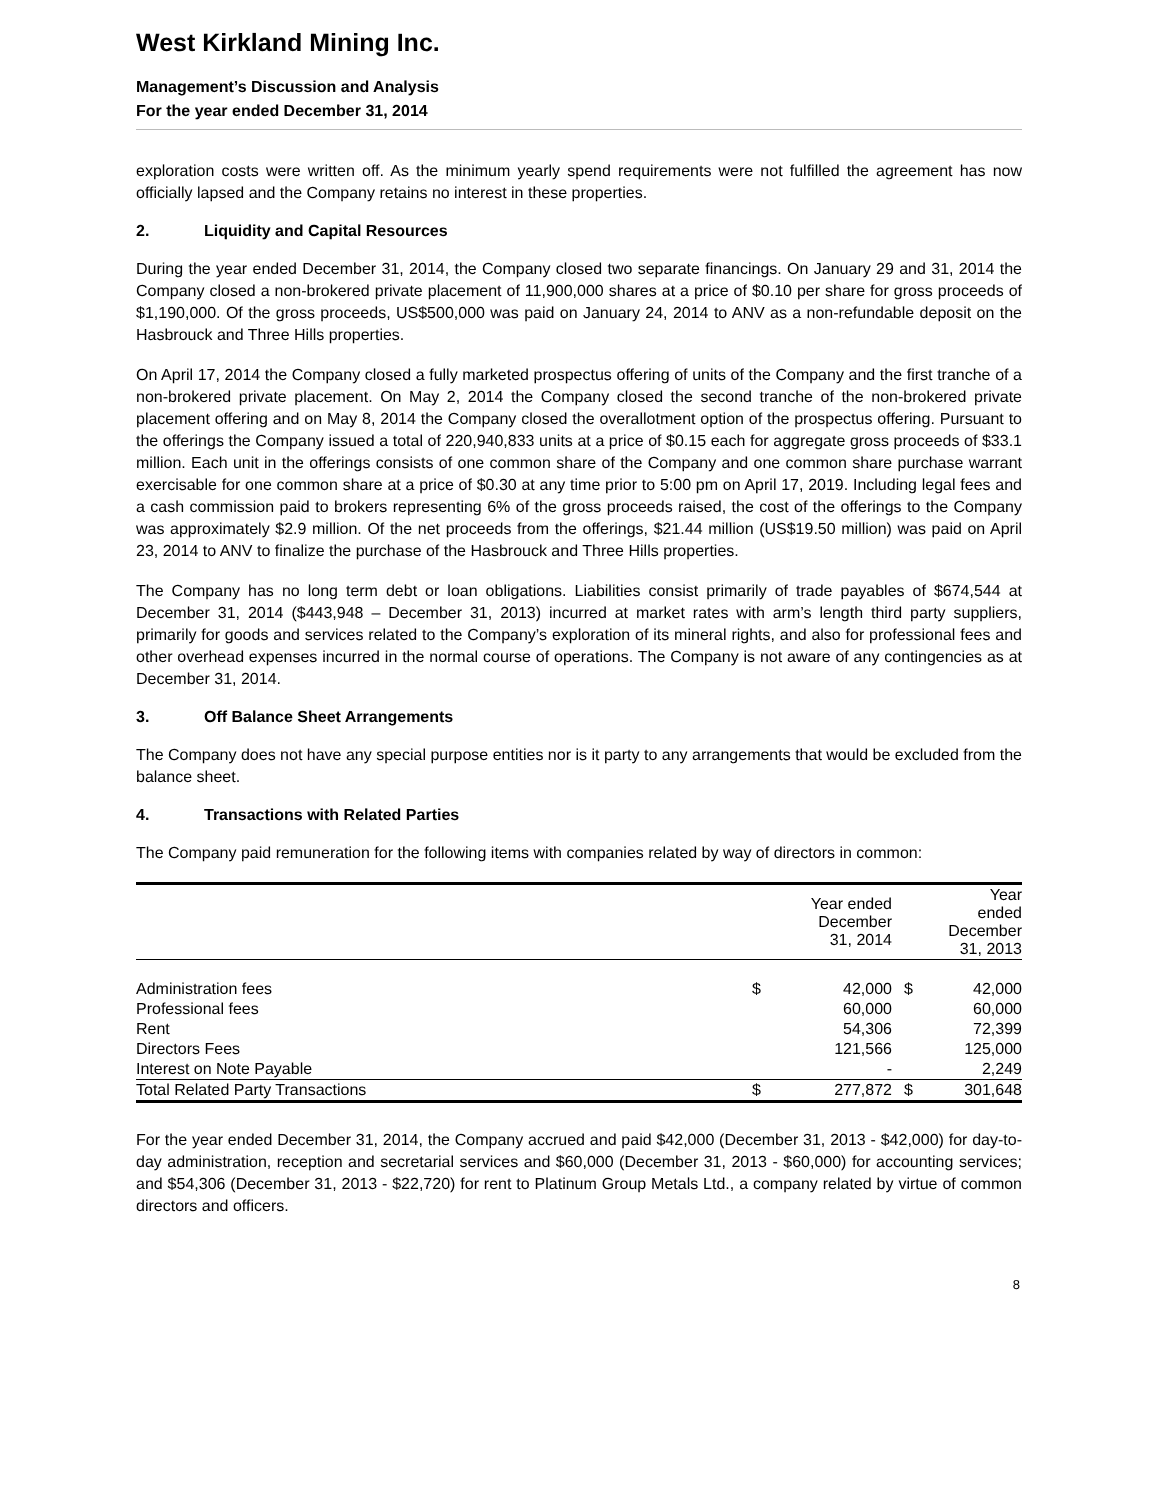West Kirkland Mining Inc.
Management’s Discussion and Analysis
For the year ended December 31, 2014
exploration costs were written off. As the minimum yearly spend requirements were not fulfilled the agreement has now officially lapsed and the Company retains no interest in these properties.
2. Liquidity and Capital Resources
During the year ended December 31, 2014, the Company closed two separate financings. On January 29 and 31, 2014 the Company closed a non-brokered private placement of 11,900,000 shares at a price of $0.10 per share for gross proceeds of $1,190,000. Of the gross proceeds, US$500,000 was paid on January 24, 2014 to ANV as a non-refundable deposit on the Hasbrouck and Three Hills properties.
On April 17, 2014 the Company closed a fully marketed prospectus offering of units of the Company and the first tranche of a non-brokered private placement. On May 2, 2014 the Company closed the second tranche of the non-brokered private placement offering and on May 8, 2014 the Company closed the overallotment option of the prospectus offering. Pursuant to the offerings the Company issued a total of 220,940,833 units at a price of $0.15 each for aggregate gross proceeds of $33.1 million. Each unit in the offerings consists of one common share of the Company and one common share purchase warrant exercisable for one common share at a price of $0.30 at any time prior to 5:00 pm on April 17, 2019. Including legal fees and a cash commission paid to brokers representing 6% of the gross proceeds raised, the cost of the offerings to the Company was approximately $2.9 million. Of the net proceeds from the offerings, $21.44 million (US$19.50 million) was paid on April 23, 2014 to ANV to finalize the purchase of the Hasbrouck and Three Hills properties.
The Company has no long term debt or loan obligations. Liabilities consist primarily of trade payables of $674,544 at December 31, 2014 ($443,948 – December 31, 2013) incurred at market rates with arm’s length third party suppliers, primarily for goods and services related to the Company’s exploration of its mineral rights, and also for professional fees and other overhead expenses incurred in the normal course of operations. The Company is not aware of any contingencies as at December 31, 2014.
3. Off Balance Sheet Arrangements
The Company does not have any special purpose entities nor is it party to any arrangements that would be excluded from the balance sheet.
4. Transactions with Related Parties
The Company paid remuneration for the following items with companies related by way of directors in common:
| | | Year ended December 31, 2014 | | Year ended December 31, 2013 |
| --- | --- | --- | --- | --- |
| Administration fees | $ | 42,000 | $ | 42,000 |
| Professional fees | | 60,000 | | 60,000 |
| Rent | | 54,306 | | 72,399 |
| Directors Fees | | 121,566 | | 125,000 |
| Interest on Note Payable | | - | | 2,249 |
| Total Related Party Transactions | $ | 277,872 | $ | 301,648 |
For the year ended December 31, 2014, the Company accrued and paid $42,000 (December 31, 2013 - $42,000) for day-to-day administration, reception and secretarial services and $60,000 (December 31, 2013 - $60,000) for accounting services; and $54,306 (December 31, 2013 - $22,720) for rent to Platinum Group Metals Ltd., a company related by virtue of common directors and officers.
8